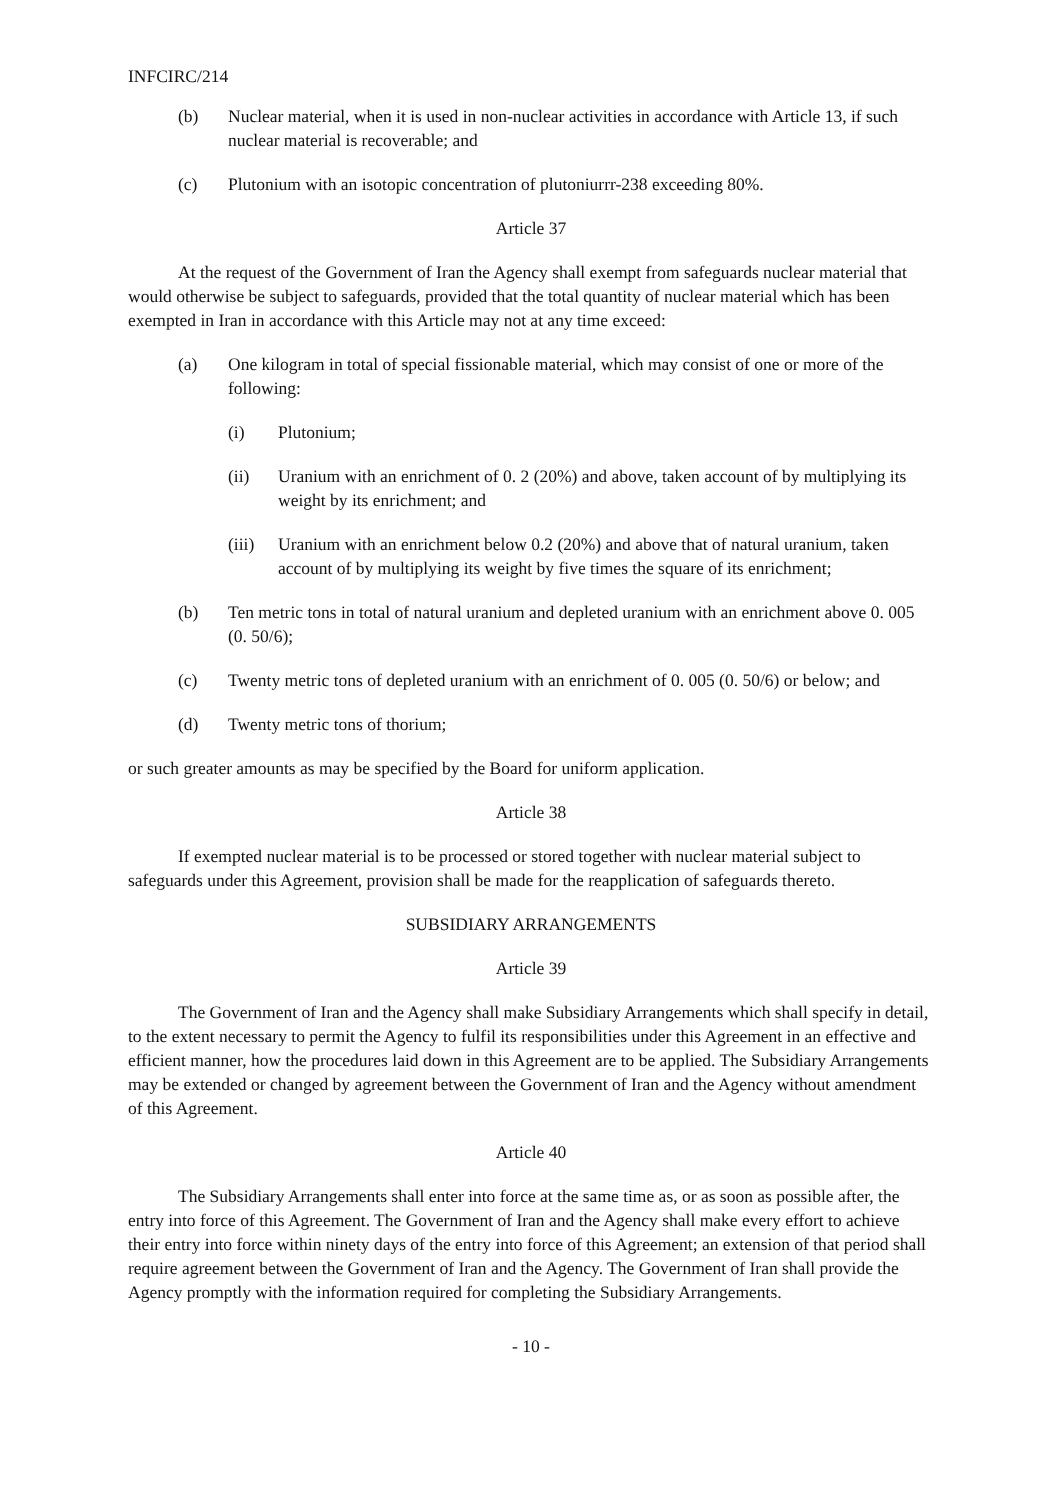INFCIRC/214
(b) Nuclear material, when it is used in non-nuclear activities in accordance with Article 13, if such nuclear material is recoverable; and
(c) Plutonium with an isotopic concentration of plutoniurrr-238 exceeding 80%.
Article 37
At the request of the Government of Iran the Agency shall exempt from safeguards nuclear material that would otherwise be subject to safeguards, provided that the total quantity of nuclear material which has been exempted in Iran in accordance with this Article may not at any time exceed:
(a) One kilogram in total of special fissionable material, which may consist of one or more of the following:
(i) Plutonium;
(ii) Uranium with an enrichment of 0. 2 (20%) and above, taken account of by multiplying its weight by its enrichment; and
(iii) Uranium with an enrichment below 0.2 (20%) and above that of natural uranium, taken account of by multiplying its weight by five times the square of its enrichment;
(b) Ten metric tons in total of natural uranium and depleted uranium with an enrichment above 0. 005 (0. 50/6);
(c) Twenty metric tons of depleted uranium with an enrichment of 0. 005 (0. 50/6) or below; and
(d) Twenty metric tons of thorium;
or such greater amounts as may be specified by the Board for uniform application.
Article 38
If exempted nuclear material is to be processed or stored together with nuclear material subject to safeguards under this Agreement, provision shall be made for the reapplication of safeguards thereto.
SUBSIDIARY ARRANGEMENTS
Article 39
The Government of Iran and the Agency shall make Subsidiary Arrangements which shall specify in detail, to the extent necessary to permit the Agency to fulfil its responsibilities under this Agreement in an effective and efficient manner, how the procedures laid down in this Agreement are to be applied. The Subsidiary Arrangements may be extended or changed by agreement between the Government of Iran and the Agency without amendment of this Agreement.
Article 40
The Subsidiary Arrangements shall enter into force at the same time as, or as soon as possible after, the entry into force of this Agreement. The Government of Iran and the Agency shall make every effort to achieve their entry into force within ninety days of the entry into force of this Agreement; an extension of that period shall require agreement between the Government of Iran and the Agency. The Government of Iran shall provide the Agency promptly with the information required for completing the Subsidiary Arrangements.
- 10 -